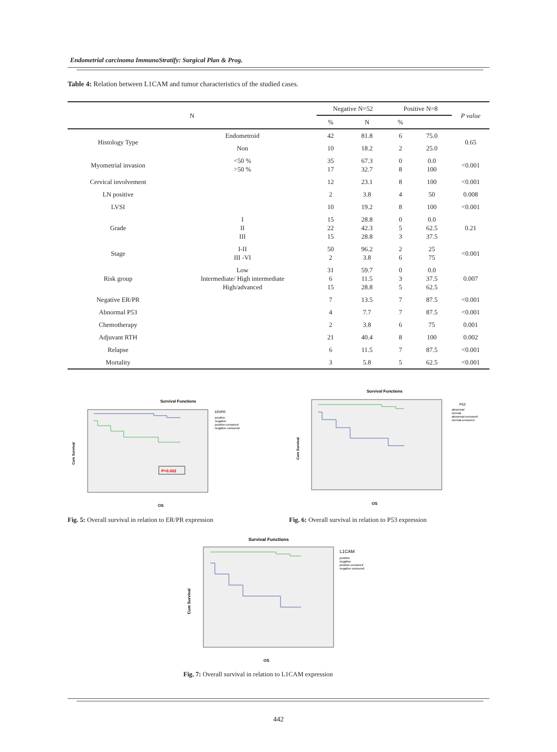Endometrial carcinoma ImmunoStratify: Surgical Plan & Prog.
Table 4: Relation between L1CAM and tumor characteristics of the studied cases.
| N | | Negative N=52 | | Positive N=8 | | P value |
| --- | --- | --- | --- | --- | --- | --- |
| | | % | N | % | | |
| Histology Type | Endometroid | 42 | 81.8 | 6 | 75.0 | 0.65 |
| | Non | 10 | 18.2 | 2 | 25.0 | |
| Myometrial invasion | <50 % >50 % | 35 17 | 67.3 32.7 | 0 8 | 0.0 100 | <0.001 |
| Cervical involvement | | 12 | 23.1 | 8 | 100 | <0.001 |
| LN positive | | 2 | 3.8 | 4 | 50 | 0.008 |
| LVSI | | 10 | 19.2 | 8 | 100 | <0.001 |
| Grade | I II III | 15 22 15 | 28.8 42.3 28.8 | 0 5 3 | 0.0 62.5 37.5 | 0.21 |
| Stage | I-II III -VI | 50 2 | 96.2 3.8 | 2 6 | 25 75 | <0.001 |
| Risk group | Low Intermediate/ High intermediate High/advanced | 31 6 15 | 59.7 11.5 28.8 | 0 3 5 | 0.0 37.5 62.5 | 0.007 |
| Negative ER/PR | | 7 | 13.5 | 7 | 87.5 | <0.001 |
| Abnormal P53 | | 4 | 7.7 | 7 | 87.5 | <0.001 |
| Chemotherapy | | 2 | 3.8 | 6 | 75 | 0.001 |
| Adjuvant RTH | | 21 | 40.4 | 8 | 100 | 0.002 |
| Relapse | | 6 | 11.5 | 7 | 87.5 | <0.001 |
| Mortality | | 3 | 5.8 | 5 | 62.5 | <0.001 |
Survival Functions
P=0.002
ER/PR
positive
negative
positive-censored
negative-censored
Cum Survival
OS
Fig. 5: Overall survival in relation to ER/PR expression
Survival Functions
P53
abnormal
normal
abnormal-censored
normal-censored
Cum Survival
OS
Fig. 6: Overall survival in relation to P53 expression
Survival Functions
L1CAM
positive
negative
positive-censored
negative-censored
Cum Survival
OS
Fig. 7: Overall survival in relation to L1CAM expression
442